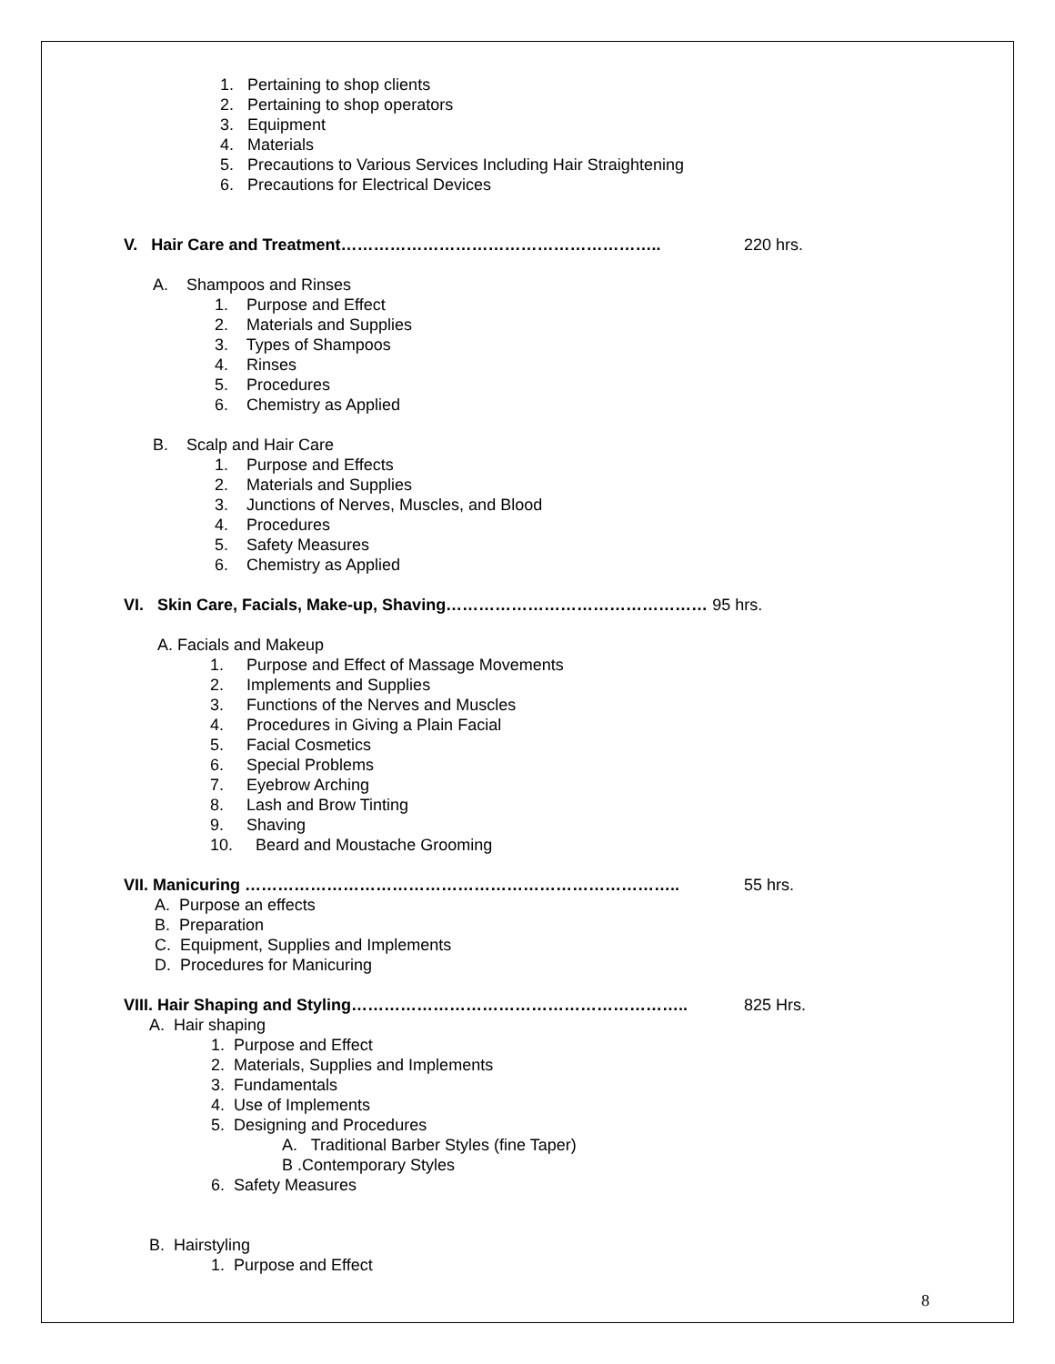1. Pertaining to shop clients
2. Pertaining to shop operators
3. Equipment
4. Materials
5. Precautions to Various Services Including Hair Straightening
6. Precautions for Electrical Devices
V. Hair Care and Treatment………………………………………………….. 220 hrs.
A. Shampoos and Rinses
1. Purpose and Effect
2. Materials and Supplies
3. Types of Shampoos
4. Rinses
5. Procedures
6. Chemistry as Applied
B. Scalp and Hair Care
1. Purpose and Effects
2. Materials and Supplies
3. Junctions of Nerves, Muscles, and Blood
4. Procedures
5. Safety Measures
6. Chemistry as Applied
VI. Skin Care, Facials, Make-up, Shaving………………………………………… 95 hrs.
A. Facials and Makeup
1. Purpose and Effect of Massage Movements
2. Implements and Supplies
3. Functions of the Nerves and Muscles
4. Procedures in Giving a Plain Facial
5. Facial Cosmetics
6. Special Problems
7. Eyebrow Arching
8. Lash and Brow Tinting
9. Shaving
10. Beard and Moustache Grooming
VII. Manicuring …………………………………………………………………….. 55 hrs.
A. Purpose an effects
B. Preparation
C. Equipment, Supplies and Implements
D. Procedures for Manicuring
VIII. Hair Shaping and Styling…………………………………………………….. 825 Hrs.
A. Hair shaping
1. Purpose and Effect
2. Materials, Supplies and Implements
3. Fundamentals
4. Use of Implements
5. Designing and Procedures
A. Traditional Barber Styles (fine Taper)
B .Contemporary Styles
6. Safety Measures
B. Hairstyling
1. Purpose and Effect
8